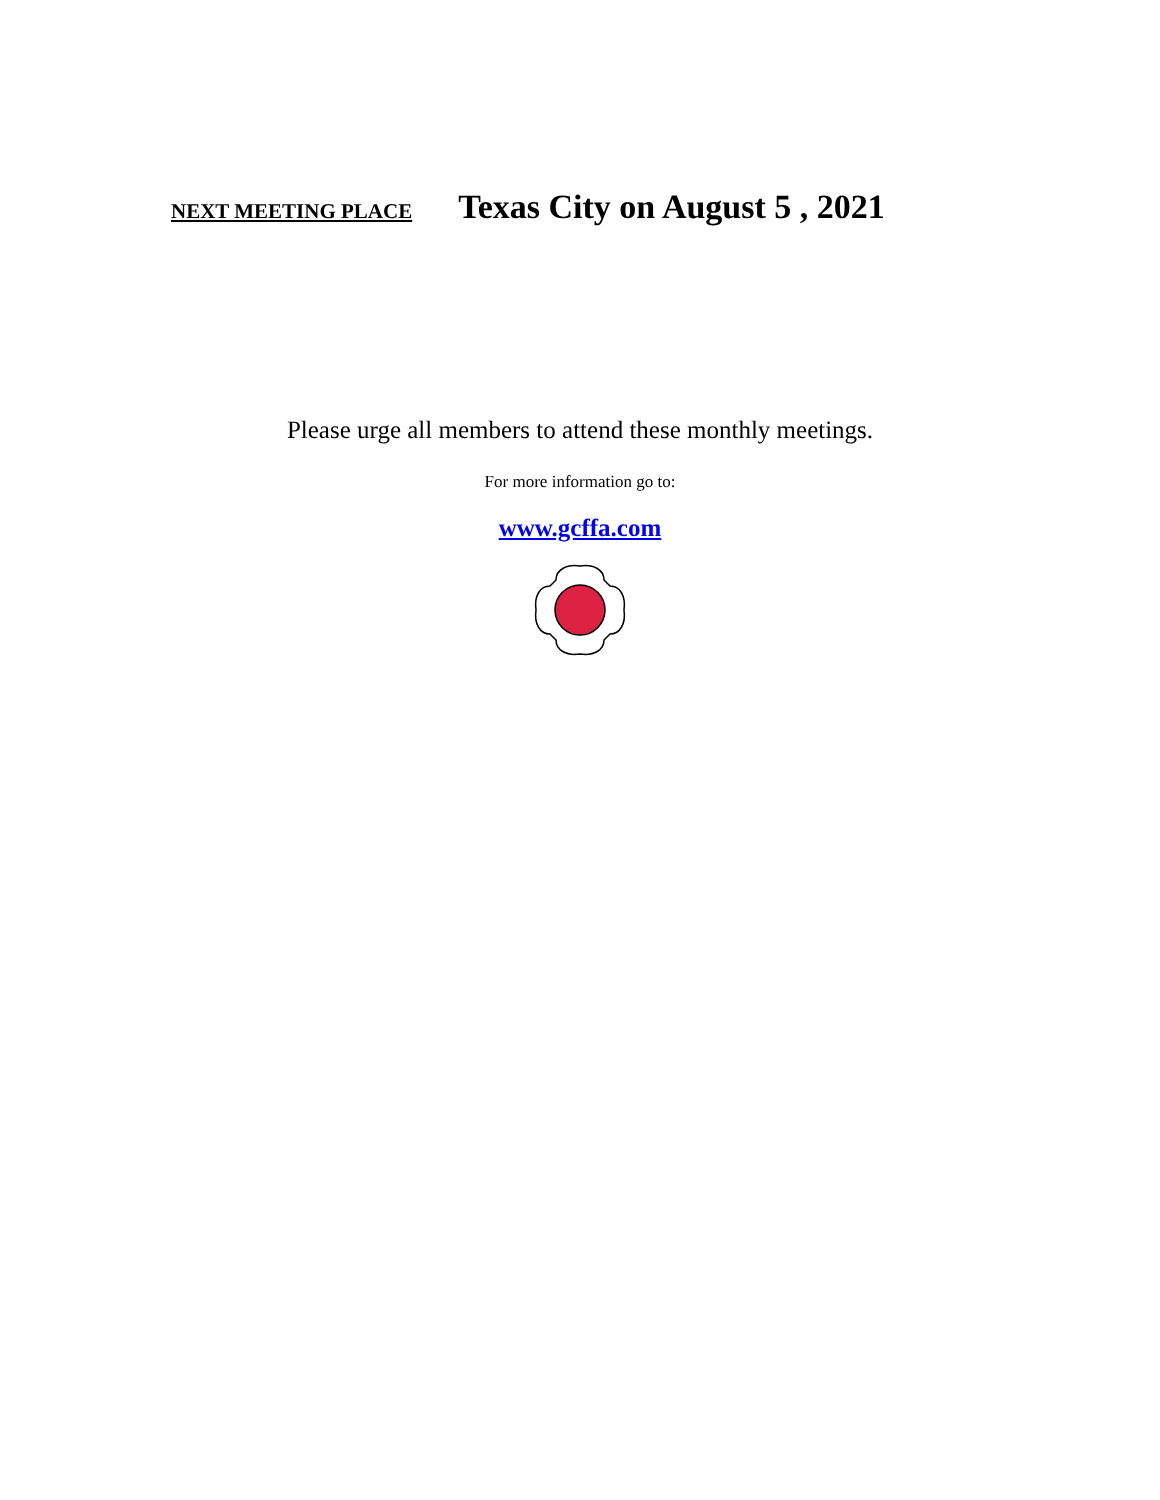NEXT MEETING PLACE Texas City on August 5 , 2021
Please urge all members to attend these monthly meetings.
For more information go to:
www.gcffa.com